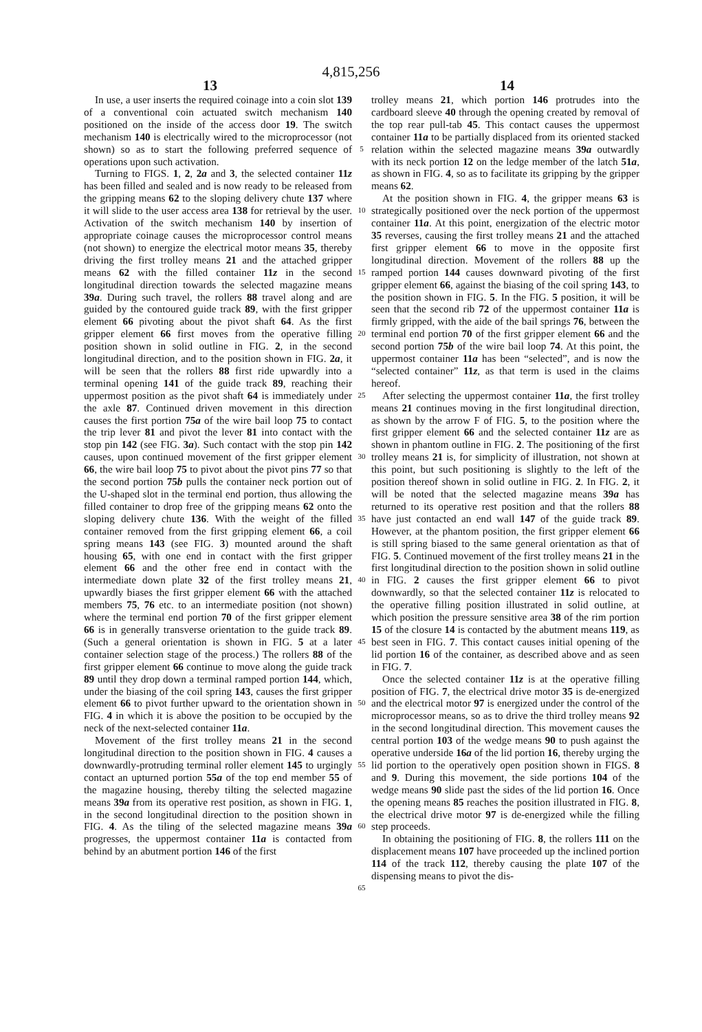4,815,256
13 14
In use, a user inserts the required coinage into a coin slot 139 of a conventional coin actuated switch mechanism 140 positioned on the inside of the access door 19. The switch mechanism 140 is electrically wired to the microprocessor (not shown) so as to start the following preferred sequence of operations upon such activation.
Turning to FIGS. 1, 2, 2a and 3, the selected container 11z has been filled and sealed and is now ready to be released from the gripping means 62 to the sloping delivery chute 137 where it will slide to the user access area 138 for retrieval by the user. Activation of the switch mechanism 140 by insertion of appropriate coinage causes the microprocessor control means (not shown) to energize the electrical motor means 35, thereby driving the first trolley means 21 and the attached gripper means 62 with the filled container 11z in the second longitudinal direction towards the selected magazine means 39a. During such travel, the rollers 88 travel along and are guided by the contoured guide track 89, with the first gripper element 66 pivoting about the pivot shaft 64. As the first gripper element 66 first moves from the operative filling position shown in solid outline in FIG. 2, in the second longitudinal direction, and to the position shown in FIG. 2a, it will be seen that the rollers 88 first ride upwardly into a terminal opening 141 of the guide track 89, reaching their uppermost position as the pivot shaft 64 is immediately under the axle 87. Continued driven movement in this direction causes the first portion 75a of the wire bail loop 75 to contact the trip lever 81 and pivot the lever 81 into contact with the stop pin 142 (see FIG. 3a). Such contact with the stop pin 142 causes, upon continued movement of the first gripper element 66, the wire bail loop 75 to pivot about the pivot pins 77 so that the second portion 75b pulls the container neck portion out of the U-shaped slot in the terminal end portion, thus allowing the filled container to drop free of the gripping means 62 onto the sloping delivery chute 136. With the weight of the filled container removed from the first gripping element 66, a coil spring means 143 (see FIG. 3) mounted around the shaft housing 65, with one end in contact with the first gripper element 66 and the other free end in contact with the intermediate down plate 32 of the first trolley means 21, upwardly biases the first gripper element 66 with the attached members 75, 76 etc. to an intermediate position (not shown) where the terminal end portion 70 of the first gripper element 66 is in generally transverse orientation to the guide track 89. (Such a general orientation is shown in FIG. 5 at a later container selection stage of the process.) The rollers 88 of the first gripper element 66 continue to move along the guide track 89 until they drop down a terminal ramped portion 144, which, under the biasing of the coil spring 143, causes the first gripper element 66 to pivot further upward to the orientation shown in FIG. 4 in which it is above the position to be occupied by the neck of the next-selected container 11a.
Movement of the first trolley means 21 in the second longitudinal direction to the position shown in FIG. 4 causes a downwardly-protruding terminal roller element 145 to urgingly contact an upturned portion 55a of the top end member 55 of the magazine housing, thereby tilting the selected magazine means 39a from its operative rest position, as shown in FIG. 1, in the second longitudinal direction to the position shown in FIG. 4. As the tiling of the selected magazine means 39a progresses, the uppermost container 11a is contacted from behind by an abutment portion 146 of the first
5
10
15
20
25
30
35
40
45
50
55
60
65
trolley means 21, which portion 146 protrudes into the cardboard sleeve 40 through the opening created by removal of the top rear pull-tab 45. This contact causes the uppermost container 11a to be partially displaced from its oriented stacked relation within the selected magazine means 39a outwardly with its neck portion 12 on the ledge member of the latch 51a, as shown in FIG. 4, so as to facilitate its gripping by the gripper means 62.
At the position shown in FIG. 4, the gripper means 63 is strategically positioned over the neck portion of the uppermost container 11a. At this point, energization of the electric motor 35 reverses, causing the first trolley means 21 and the attached first gripper element 66 to move in the opposite first longitudinal direction. Movement of the rollers 88 up the ramped portion 144 causes downward pivoting of the first gripper element 66, against the biasing of the coil spring 143, to the position shown in FIG. 5. In the FIG. 5 position, it will be seen that the second rib 72 of the uppermost container 11a is firmly gripped, with the aide of the bail springs 76, between the terminal end portion 70 of the first gripper element 66 and the second portion 75b of the wire bail loop 74. At this point, the uppermost container 11a has been “selected”, and is now the “selected container” 11z, as that term is used in the claims hereof.
After selecting the uppermost container 11a, the first trolley means 21 continues moving in the first longitudinal direction, as shown by the arrow F of FIG. 5, to the position where the first gripper element 66 and the selected container 11z are as shown in phantom outline in FIG. 2. The positioning of the first trolley means 21 is, for simplicity of illustration, not shown at this point, but such positioning is slightly to the left of the position thereof shown in solid outline in FIG. 2. In FIG. 2, it will be noted that the selected magazine means 39a has returned to its operative rest position and that the rollers 88 have just contacted an end wall 147 of the guide track 89. However, at the phantom position, the first gripper element 66 is still spring biased to the same general orientation as that of FIG. 5. Continued movement of the first trolley means 21 in the first longitudinal direction to the position shown in solid outline in FIG. 2 causes the first gripper element 66 to pivot downwardly, so that the selected container 11z is relocated to the operative filling position illustrated in solid outline, at which position the pressure sensitive area 38 of the rim portion 15 of the closure 14 is contacted by the abutment means 119, as best seen in FIG. 7. This contact causes initial opening of the lid portion 16 of the container, as described above and as seen in FIG. 7.
Once the selected container 11z is at the operative filling position of FIG. 7, the electrical drive motor 35 is de-energized and the electrical motor 97 is energized under the control of the microprocessor means, so as to drive the third trolley means 92 in the second longitudinal direction. This movement causes the central portion 103 of the wedge means 90 to push against the operative underside 16a of the lid portion 16, thereby urging the lid portion to the operatively open position shown in FIGS. 8 and 9. During this movement, the side portions 104 of the wedge means 90 slide past the sides of the lid portion 16. Once the opening means 85 reaches the position illustrated in FIG. 8, the electrical drive motor 97 is de-energized while the filling step proceeds.
In obtaining the positioning of FIG. 8, the rollers 111 on the displacement means 107 have proceeded up the inclined portion 114 of the track 112, thereby causing the plate 107 of the dispensing means to pivot the dis-